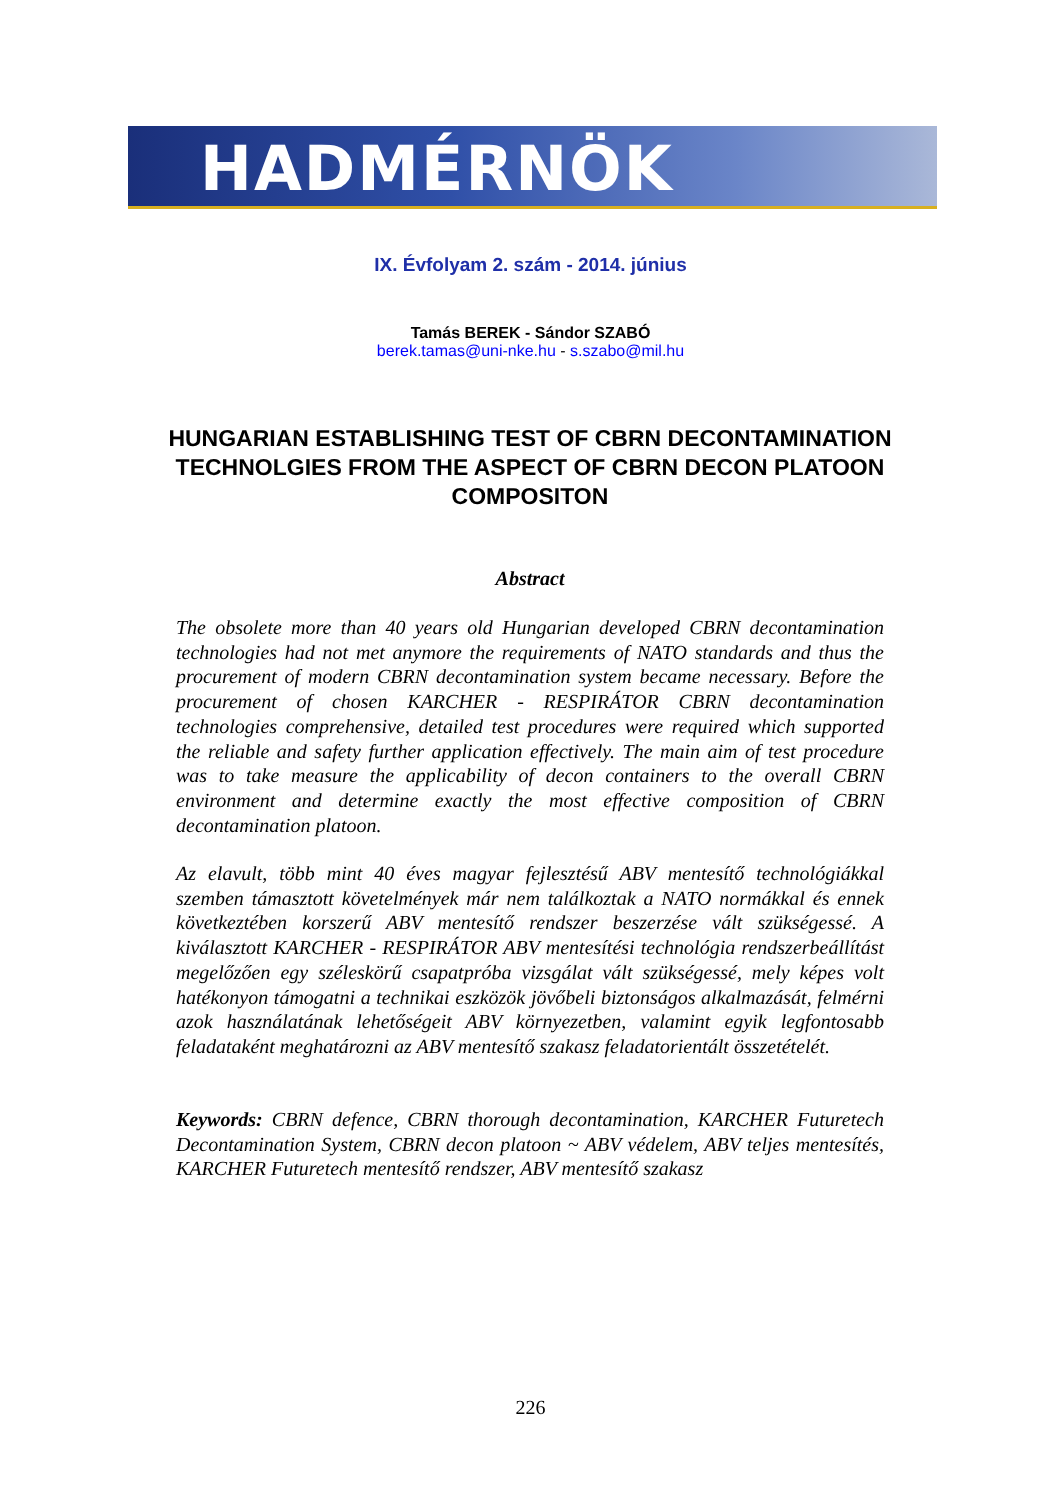HADMÉRNÖK
IX. Évfolyam 2. szám - 2014. június
Tamás BEREK - Sándor SZABÓ
berek.tamas@uni-nke.hu - s.szabo@mil.hu
HUNGARIAN ESTABLISHING TEST OF CBRN DECONTAMINATION TECHNOLGIES FROM THE ASPECT OF CBRN DECON PLATOON COMPOSITON
Abstract
The obsolete more than 40 years old Hungarian developed CBRN decontamination technologies had not met anymore the requirements of NATO standards and thus the procurement of modern CBRN decontamination system became necessary. Before the procurement of chosen KARCHER - RESPIRÁTOR CBRN decontamination technologies comprehensive, detailed test procedures were required which supported the reliable and safety further application effectively. The main aim of test procedure was to take measure the applicability of decon containers to the overall CBRN environment and determine exactly the most effective composition of CBRN decontamination platoon.
Az elavult, több mint 40 éves magyar fejlesztésű ABV mentesítő technológiákkal szemben támasztott követelmények már nem találkoztak a NATO normákkal és ennek következtében korszerű ABV mentesítő rendszer beszerzése vált szükségessé. A kiválasztott KARCHER - RESPIRÁTOR ABV mentesítési technológia rendszerbeállítást megelőzően egy széleskörű csapatpróba vizsgálat vált szükségessé, mely képes volt hatékonyon támogatni a technikai eszközök jövőbeli biztonságos alkalmazását, felmérni azok használatának lehetőségeit ABV környezetben, valamint egyik legfontosabb feladataként meghatározni az ABV mentesítő szakasz feladatorientált összetételét.
Keywords: CBRN defence, CBRN thorough decontamination, KARCHER Futuretech Decontamination System, CBRN decon platoon ~ ABV védelem, ABV teljes mentesítés, KARCHER Futuretech mentesítő rendszer, ABV mentesítő szakasz
226